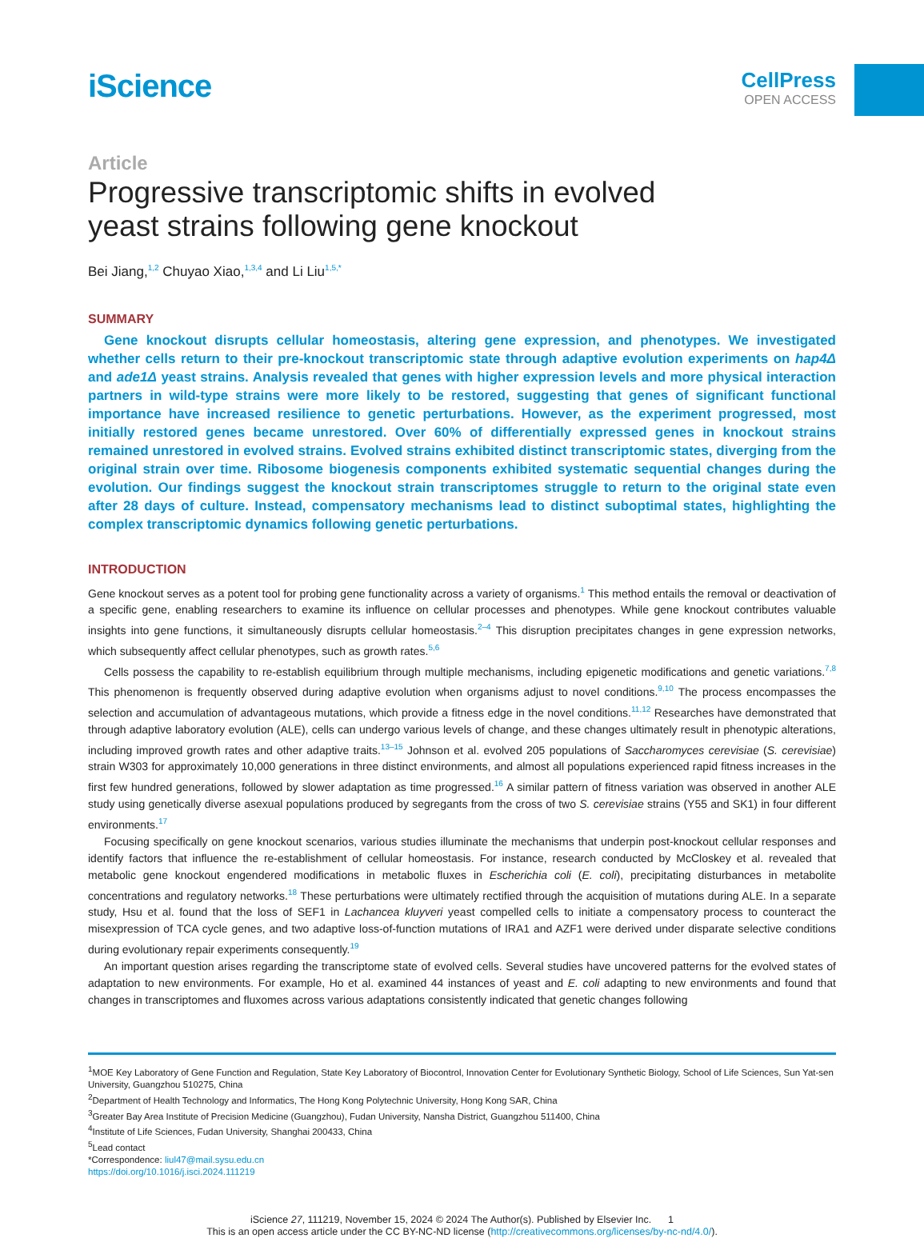iScience
CellPress
OPEN ACCESS
Article
Progressive transcriptomic shifts in evolved yeast strains following gene knockout
Bei Jiang,<sup>1,2</sup> Chuyao Xiao,<sup>1,3,4</sup> and Li Liu<sup>1,5,*</sup>
SUMMARY
Gene knockout disrupts cellular homeostasis, altering gene expression, and phenotypes. We investigated whether cells return to their pre-knockout transcriptomic state through adaptive evolution experiments on hap4Δ and ade1Δ yeast strains. Analysis revealed that genes with higher expression levels and more physical interaction partners in wild-type strains were more likely to be restored, suggesting that genes of significant functional importance have increased resilience to genetic perturbations. However, as the experiment progressed, most initially restored genes became unrestored. Over 60% of differentially expressed genes in knockout strains remained unrestored in evolved strains. Evolved strains exhibited distinct transcriptomic states, diverging from the original strain over time. Ribosome biogenesis components exhibited systematic sequential changes during the evolution. Our findings suggest the knockout strain transcriptomes struggle to return to the original state even after 28 days of culture. Instead, compensatory mechanisms lead to distinct suboptimal states, highlighting the complex transcriptomic dynamics following genetic perturbations.
INTRODUCTION
Gene knockout serves as a potent tool for probing gene functionality across a variety of organisms.<sup>1</sup> This method entails the removal or deactivation of a specific gene, enabling researchers to examine its influence on cellular processes and phenotypes. While gene knockout contributes valuable insights into gene functions, it simultaneously disrupts cellular homeostasis.<sup>2–4</sup> This disruption precipitates changes in gene expression networks, which subsequently affect cellular phenotypes, such as growth rates.<sup>5,6</sup>
Cells possess the capability to re-establish equilibrium through multiple mechanisms, including epigenetic modifications and genetic variations.<sup>7,8</sup> This phenomenon is frequently observed during adaptive evolution when organisms adjust to novel conditions.<sup>9,10</sup> The process encompasses the selection and accumulation of advantageous mutations, which provide a fitness edge in the novel conditions.<sup>11,12</sup> Researches have demonstrated that through adaptive laboratory evolution (ALE), cells can undergo various levels of change, and these changes ultimately result in phenotypic alterations, including improved growth rates and other adaptive traits.<sup>13–15</sup> Johnson et al. evolved 205 populations of Saccharomyces cerevisiae (S. cerevisiae) strain W303 for approximately 10,000 generations in three distinct environments, and almost all populations experienced rapid fitness increases in the first few hundred generations, followed by slower adaptation as time progressed.<sup>16</sup> A similar pattern of fitness variation was observed in another ALE study using genetically diverse asexual populations produced by segregants from the cross of two S. cerevisiae strains (Y55 and SK1) in four different environments.<sup>17</sup>
Focusing specifically on gene knockout scenarios, various studies illuminate the mechanisms that underpin post-knockout cellular responses and identify factors that influence the re-establishment of cellular homeostasis. For instance, research conducted by McCloskey et al. revealed that metabolic gene knockout engendered modifications in metabolic fluxes in Escherichia coli (E. coli), precipitating disturbances in metabolite concentrations and regulatory networks.<sup>18</sup> These perturbations were ultimately rectified through the acquisition of mutations during ALE. In a separate study, Hsu et al. found that the loss of SEF1 in Lachancea kluyveri yeast compelled cells to initiate a compensatory process to counteract the misexpression of TCA cycle genes, and two adaptive loss-of-function mutations of IRA1 and AZF1 were derived under disparate selective conditions during evolutionary repair experiments consequently.<sup>19</sup>
An important question arises regarding the transcriptome state of evolved cells. Several studies have uncovered patterns for the evolved states of adaptation to new environments. For example, Ho et al. examined 44 instances of yeast and E. coli adapting to new environments and found that changes in transcriptomes and fluxomes across various adaptations consistently indicated that genetic changes following
<sup>1</sup> MOE Key Laboratory of Gene Function and Regulation, State Key Laboratory of Biocontrol, Innovation Center for Evolutionary Synthetic Biology, School of Life Sciences, Sun Yat-sen University, Guangzhou 510275, China
<sup>2</sup> Department of Health Technology and Informatics, The Hong Kong Polytechnic University, Hong Kong SAR, China
<sup>3</sup> Greater Bay Area Institute of Precision Medicine (Guangzhou), Fudan University, Nansha District, Guangzhou 511400, China
<sup>4</sup> Institute of Life Sciences, Fudan University, Shanghai 200433, China
<sup>5</sup> Lead contact
*Correspondence: liul47@mail.sysu.edu.cn
https://doi.org/10.1016/j.isci.2024.111219
iScience 27, 111219, November 15, 2024 © 2024 The Author(s). Published by Elsevier Inc. 1
This is an open access article under the CC BY-NC-ND license (http://creativecommons.org/licenses/by-nc-nd/4.0/).